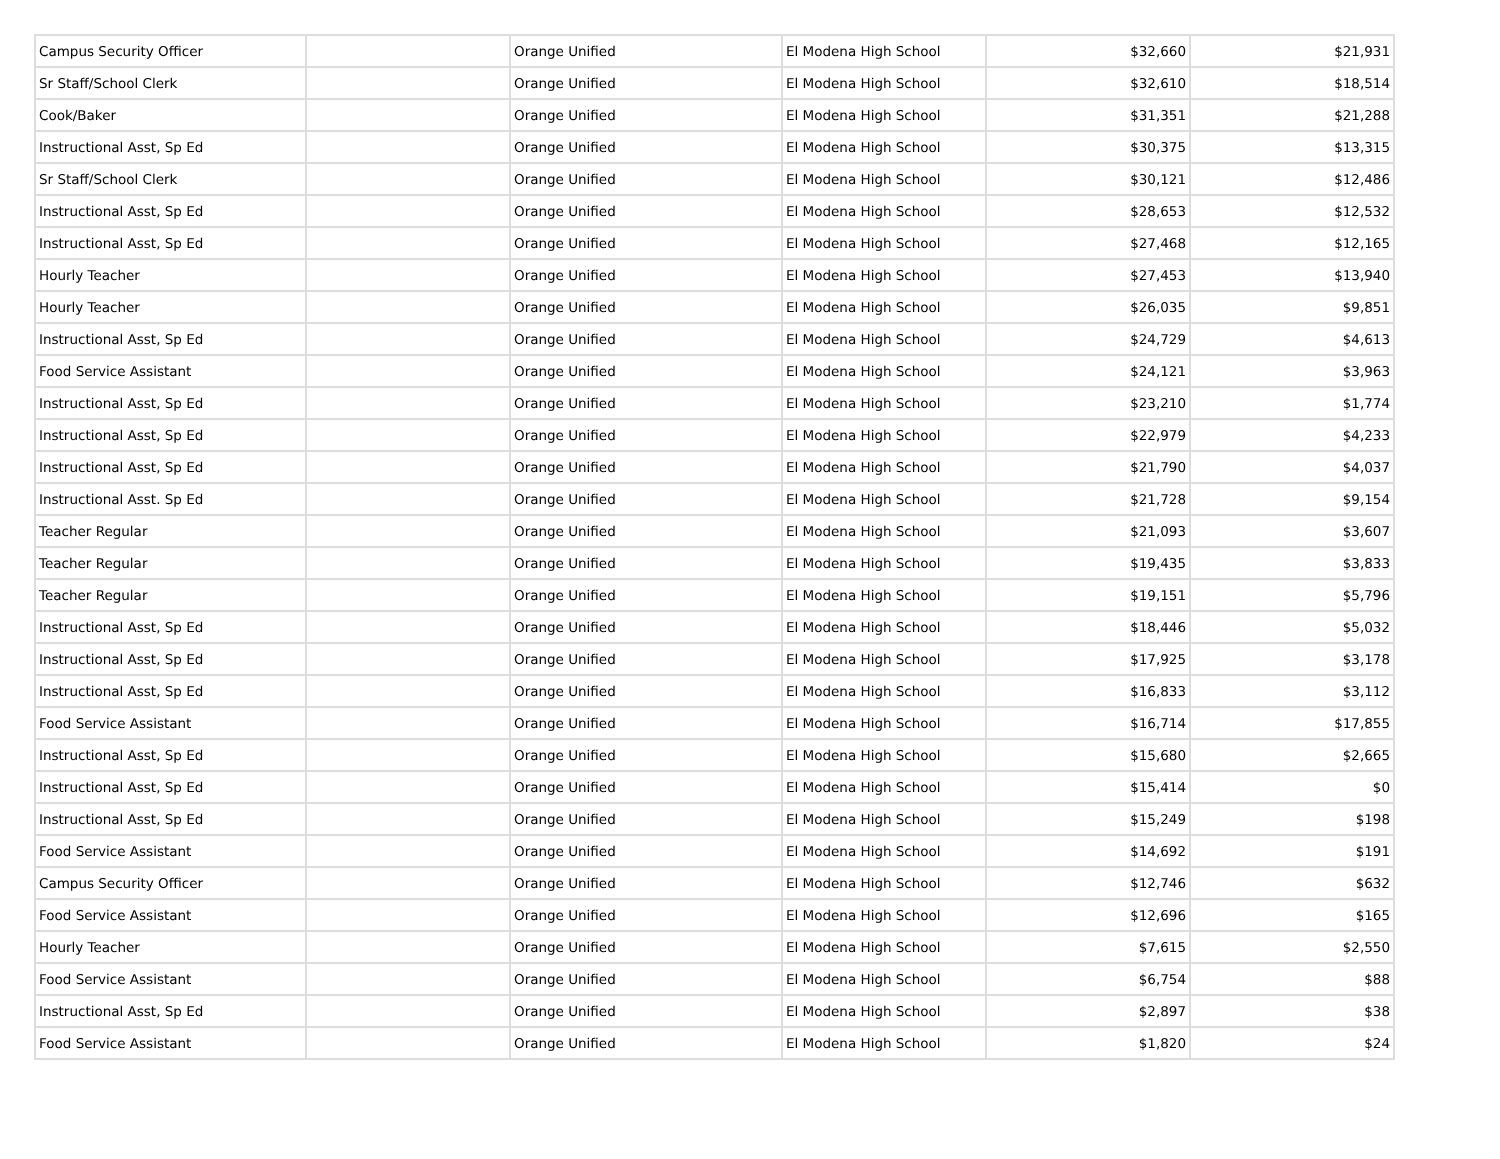| Campus Security Officer | | Orange Unified | El Modena High School | $32,660 | $21,931 |
| Sr Staff/School Clerk | | Orange Unified | El Modena High School | $32,610 | $18,514 |
| Cook/Baker | | Orange Unified | El Modena High School | $31,351 | $21,288 |
| Instructional Asst, Sp Ed | | Orange Unified | El Modena High School | $30,375 | $13,315 |
| Sr Staff/School Clerk | | Orange Unified | El Modena High School | $30,121 | $12,486 |
| Instructional Asst, Sp Ed | | Orange Unified | El Modena High School | $28,653 | $12,532 |
| Instructional Asst, Sp Ed | | Orange Unified | El Modena High School | $27,468 | $12,165 |
| Hourly Teacher | | Orange Unified | El Modena High School | $27,453 | $13,940 |
| Hourly Teacher | | Orange Unified | El Modena High School | $26,035 | $9,851 |
| Instructional Asst, Sp Ed | | Orange Unified | El Modena High School | $24,729 | $4,613 |
| Food Service Assistant | | Orange Unified | El Modena High School | $24,121 | $3,963 |
| Instructional Asst, Sp Ed | | Orange Unified | El Modena High School | $23,210 | $1,774 |
| Instructional Asst, Sp Ed | | Orange Unified | El Modena High School | $22,979 | $4,233 |
| Instructional Asst, Sp Ed | | Orange Unified | El Modena High School | $21,790 | $4,037 |
| Instructional Asst. Sp Ed | | Orange Unified | El Modena High School | $21,728 | $9,154 |
| Teacher Regular | | Orange Unified | El Modena High School | $21,093 | $3,607 |
| Teacher Regular | | Orange Unified | El Modena High School | $19,435 | $3,833 |
| Teacher Regular | | Orange Unified | El Modena High School | $19,151 | $5,796 |
| Instructional Asst, Sp Ed | | Orange Unified | El Modena High School | $18,446 | $5,032 |
| Instructional Asst, Sp Ed | | Orange Unified | El Modena High School | $17,925 | $3,178 |
| Instructional Asst, Sp Ed | | Orange Unified | El Modena High School | $16,833 | $3,112 |
| Food Service Assistant | | Orange Unified | El Modena High School | $16,714 | $17,855 |
| Instructional Asst, Sp Ed | | Orange Unified | El Modena High School | $15,680 | $2,665 |
| Instructional Asst, Sp Ed | | Orange Unified | El Modena High School | $15,414 | $0 |
| Instructional Asst, Sp Ed | | Orange Unified | El Modena High School | $15,249 | $198 |
| Food Service Assistant | | Orange Unified | El Modena High School | $14,692 | $191 |
| Campus Security Officer | | Orange Unified | El Modena High School | $12,746 | $632 |
| Food Service Assistant | | Orange Unified | El Modena High School | $12,696 | $165 |
| Hourly Teacher | | Orange Unified | El Modena High School | $7,615 | $2,550 |
| Food Service Assistant | | Orange Unified | El Modena High School | $6,754 | $88 |
| Instructional Asst, Sp Ed | | Orange Unified | El Modena High School | $2,897 | $38 |
| Food Service Assistant | | Orange Unified | El Modena High School | $1,820 | $24 |